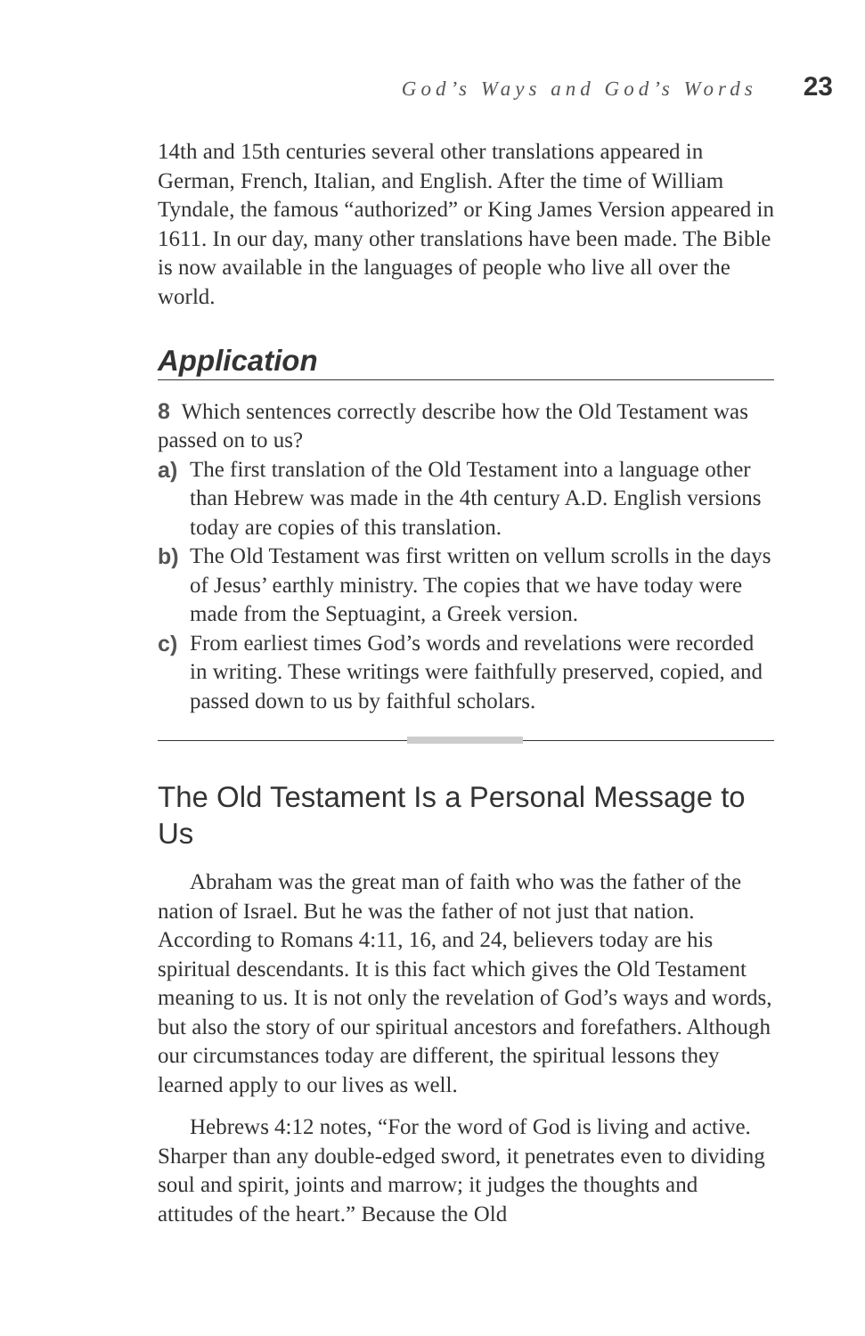God’s Ways and God’s Words 23
14th and 15th centuries several other translations appeared in German, French, Italian, and English. After the time of William Tyndale, the famous “authorized” or King James Version appeared in 1611. In our day, many other translations have been made. The Bible is now available in the languages of people who live all over the world.
Application
8 Which sentences correctly describe how the Old Testament was passed on to us?
a) The first translation of the Old Testament into a language other than Hebrew was made in the 4th century A.D. English versions today are copies of this translation.
b) The Old Testament was first written on vellum scrolls in the days of Jesus’ earthly ministry. The copies that we have today were made from the Septuagint, a Greek version.
c) From earliest times God’s words and revelations were recorded in writing. These writings were faithfully preserved, copied, and passed down to us by faithful scholars.
The Old Testament Is a Personal Message to Us
Abraham was the great man of faith who was the father of the nation of Israel. But he was the father of not just that nation. According to Romans 4:11, 16, and 24, believers today are his spiritual descendants. It is this fact which gives the Old Testament meaning to us. It is not only the revelation of God’s ways and words, but also the story of our spiritual ancestors and forefathers. Although our circumstances today are different, the spiritual lessons they learned apply to our lives as well.
Hebrews 4:12 notes, “For the word of God is living and active. Sharper than any double-edged sword, it penetrates even to dividing soul and spirit, joints and marrow; it judges the thoughts and attitudes of the heart.” Because the Old